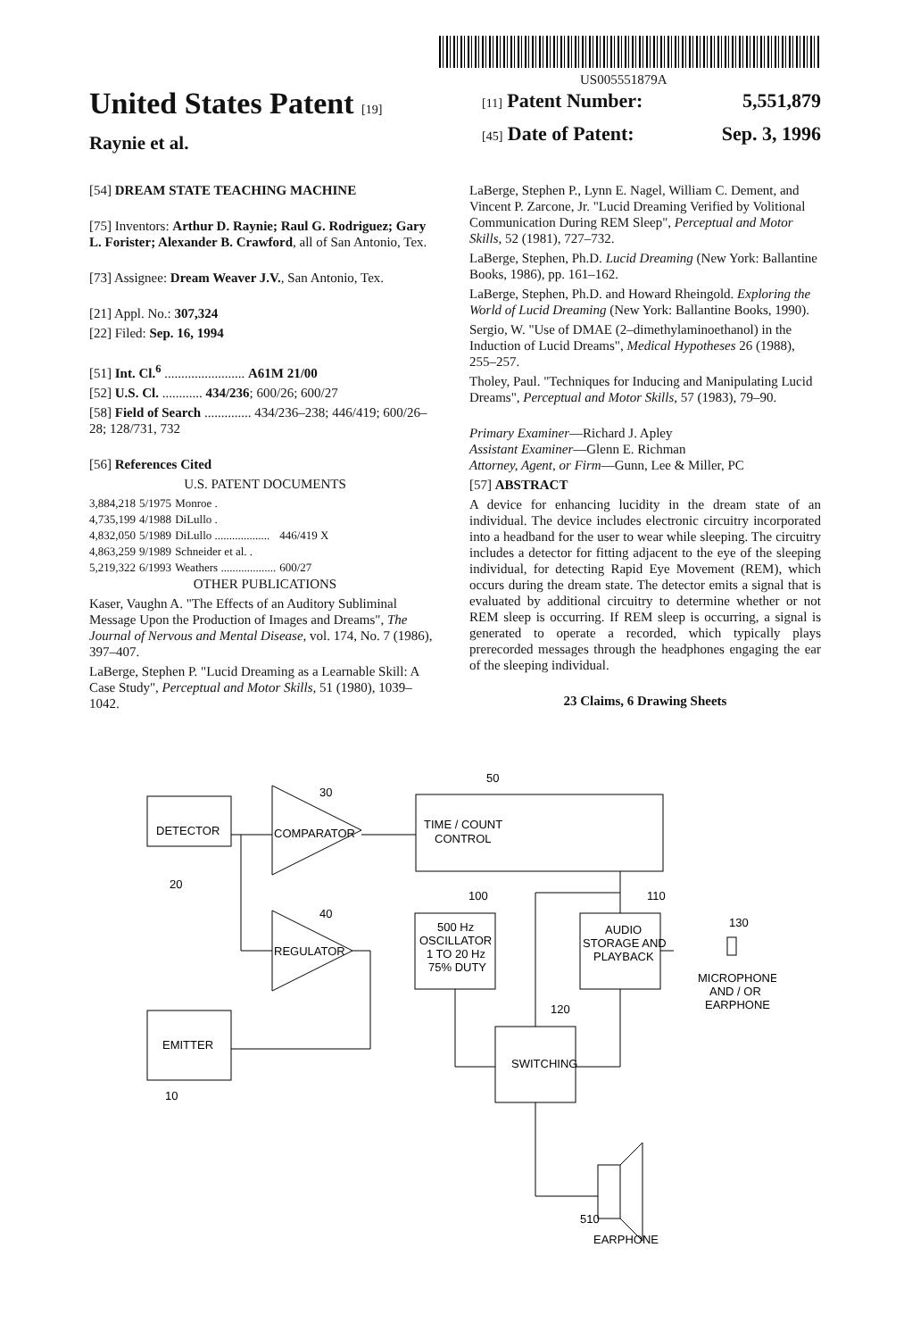US005551879A
United States Patent [19]
Raynie et al.
[11] Patent Number: 5,551,879
[45] Date of Patent: Sep. 3, 1996
[54] DREAM STATE TEACHING MACHINE
[75] Inventors: Arthur D. Raynie; Raul G. Rodriguez; Gary L. Forister; Alexander B. Crawford, all of San Antonio, Tex.
[73] Assignee: Dream Weaver J.V., San Antonio, Tex.
[21] Appl. No.: 307,324
[22] Filed: Sep. 16, 1994
[51] Int. Cl.<sup>6</sup> ........................ A61M 21/00
[52] U.S. Cl. ............ 434/236; 600/26; 600/27
[58] Field of Search .............. 434/236–238; 446/419; 600/26–28; 128/731, 732
[56] References Cited
U.S. PATENT DOCUMENTS
| 3,884,218 | 5/1975 | Monroe . | |
| 4,735,199 | 4/1988 | DiLullo . | |
| 4,832,050 | 5/1989 | DiLullo ................... | 446/419 X |
| 4,863,259 | 9/1989 | Schneider et al. . | |
| 5,219,322 | 6/1993 | Weathers ................... | 600/27 |
OTHER PUBLICATIONS
Kaser, Vaughn A. "The Effects of an Auditory Subliminal Message Upon the Production of Images and Dreams", The Journal of Nervous and Mental Disease, vol. 174, No. 7 (1986), 397–407.
LaBerge, Stephen P. "Lucid Dreaming as a Learnable Skill: A Case Study", Perceptual and Motor Skills, 51 (1980), 1039–1042.
LaBerge, Stephen P., Lynn E. Nagel, William C. Dement, and Vincent P. Zarcone, Jr. "Lucid Dreaming Verified by Volitional Communication During REM Sleep", Perceptual and Motor Skills, 52 (1981), 727–732.
LaBerge, Stephen, Ph.D. Lucid Dreaming (New York: Ballantine Books, 1986), pp. 161–162.
LaBerge, Stephen, Ph.D. and Howard Rheingold. Exploring the World of Lucid Dreaming (New York: Ballantine Books, 1990).
Sergio, W. "Use of DMAE (2–dimethylaminoethanol) in the Induction of Lucid Dreams", Medical Hypotheses 26 (1988), 255–257.
Tholey, Paul. "Techniques for Inducing and Manipulating Lucid Dreams", Perceptual and Motor Skills, 57 (1983), 79–90.
Primary Examiner—Richard J. Apley
Assistant Examiner—Glenn E. Richman
Attorney, Agent, or Firm—Gunn, Lee & Miller, PC
[57] ABSTRACT
A device for enhancing lucidity in the dream state of an individual. The device includes electronic circuitry incorporated into a headband for the user to wear while sleeping. The circuitry includes a detector for fitting adjacent to the eye of the sleeping individual, for detecting Rapid Eye Movement (REM), which occurs during the dream state. The detector emits a signal that is evaluated by additional circuitry to determine whether or not REM sleep is occurring. If REM sleep is occurring, a signal is generated to operate a recorded, which typically plays prerecorded messages through the headphones engaging the ear of the sleeping individual.
23 Claims, 6 Drawing Sheets
DETECTOR
COMPARATOR
30
20
TIME / COUNT
CONTROL
50
REGULATOR
40
500 Hz
OSCILLATOR
1 TO 20 Hz
75% DUTY
100
AUDIO
STORAGE AND
PLAYBACK
110
130
MICROPHONE
AND / OR
EARPHONE
EMITTER
10
SWITCHING
120
510
EARPHONE